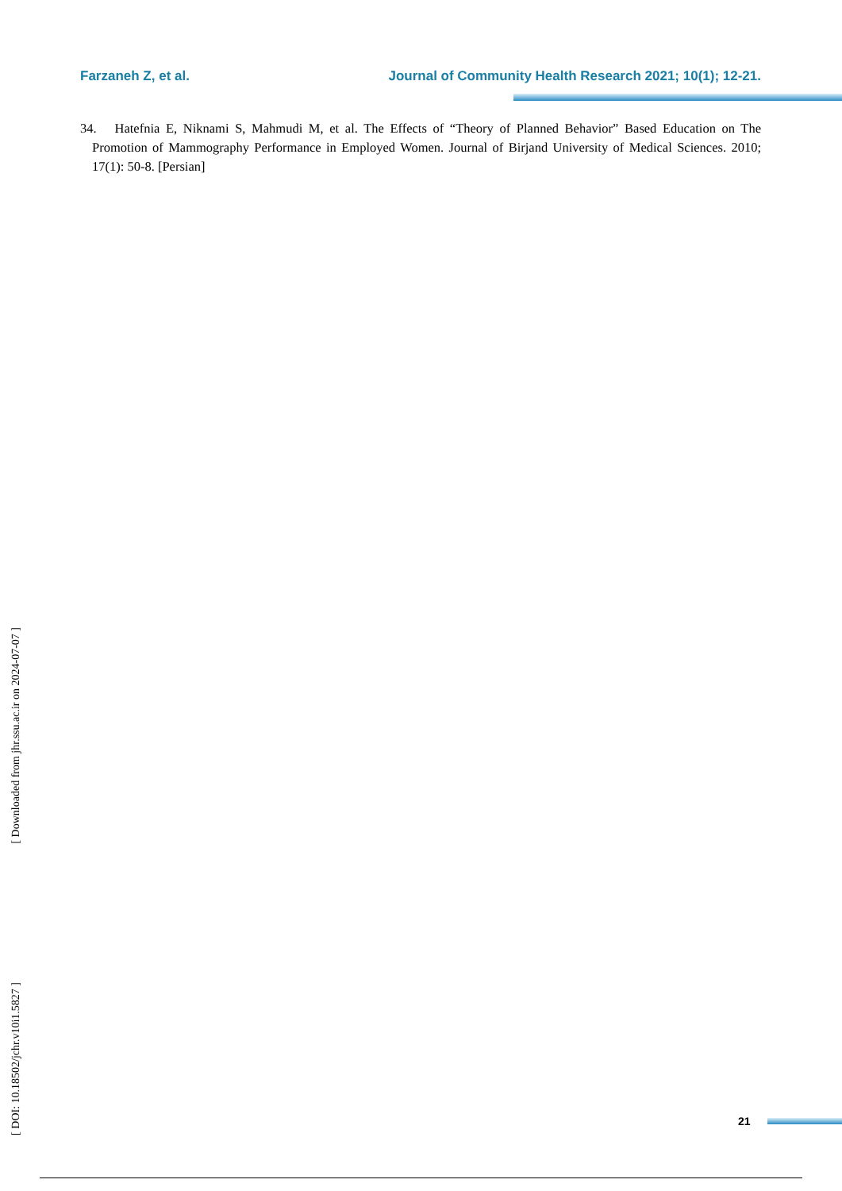Farzaneh Z, et al. Journal of Community Health Research 2021; 10(1); 12-21.
34. Hatefnia E, Niknami S, Mahmudi M, et al. The Effects of “Theory of Planned Behavior” Based Education on The Promotion of Mammography Performance in Employed Women. Journal of Birjand University of Medical Sciences. 2010; 17(1): 50-8. [Persian]
[ Downloaded from jhr.ssu.ac.ir on 2024-07-07 ]
[ DOI: 10.18502/jchr.v10i1.5827 ]
21